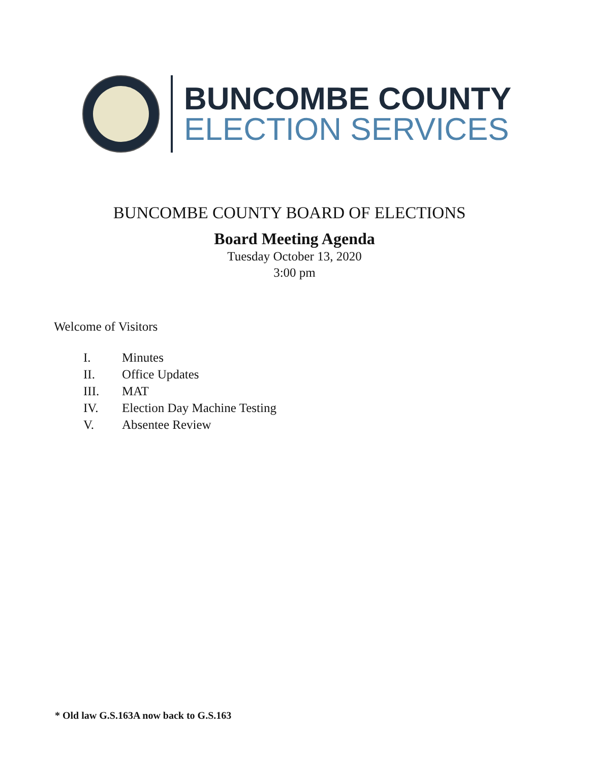BUNCOMBE COUNTY
ELECTION SERVICES
BUNCOMBE COUNTY BOARD OF ELECTIONS
Board Meeting Agenda
Tuesday October 13, 2020
3:00 pm
Welcome of Visitors
| I. | Minutes |
| II. | Office Updates |
| III. | MAT |
| IV. | Election Day Machine Testing |
| V. | Absentee Review |
* Old law G.S.163A now back to G.S.163